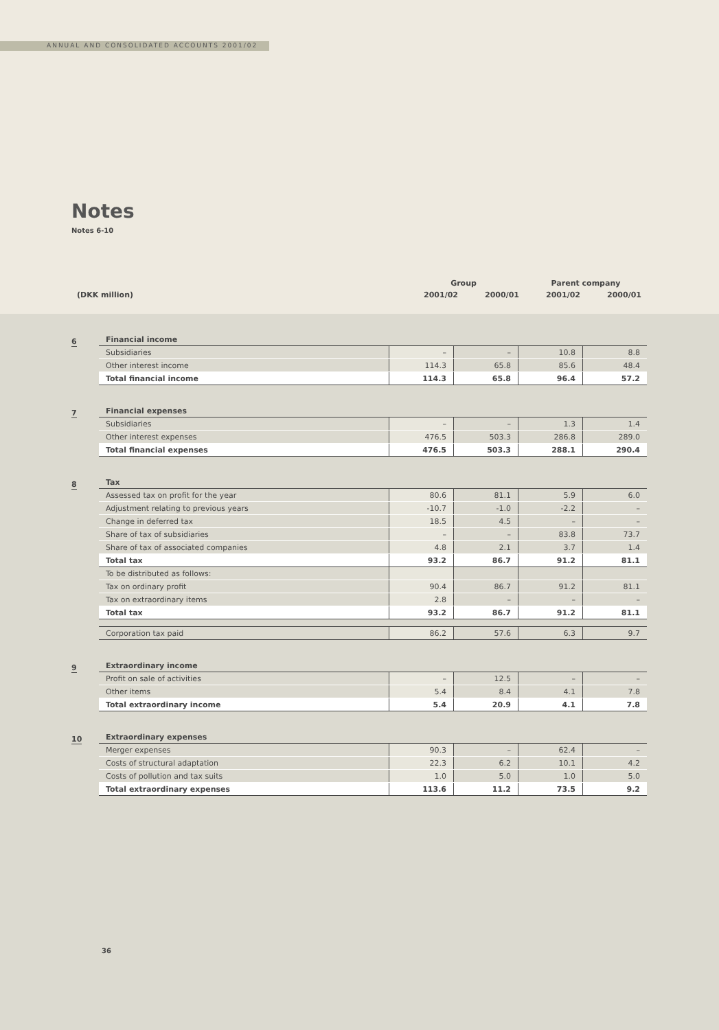ANNUAL AND CONSOLIDATED ACCOUNTS 2001/02
Notes
Notes 6-10
| | Group | | Parent company | |
| (DKK million) | 2001/02 | 2000/01 | 2001/02 | 2000/01 |
6
| Financial income | | | | |
| Subsidiaries | – | – | 10.8 | 8.8 |
| Other interest income | 114.3 | 65.8 | 85.6 | 48.4 |
| Total financial income | 114.3 | 65.8 | 96.4 | 57.2 |
7
| Financial expenses | | | | |
| Subsidiaries | – | – | 1.3 | 1.4 |
| Other interest expenses | 476.5 | 503.3 | 286.8 | 289.0 |
| Total financial expenses | 476.5 | 503.3 | 288.1 | 290.4 |
8
| Tax | | | | |
| Assessed tax on profit for the year | 80.6 | 81.1 | 5.9 | 6.0 |
| Adjustment relating to previous years | -10.7 | -1.0 | -2.2 | – |
| Change in deferred tax | 18.5 | 4.5 | – | – |
| Share of tax of subsidiaries | – | – | 83.8 | 73.7 |
| Share of tax of associated companies | 4.8 | 2.1 | 3.7 | 1.4 |
| Total tax | 93.2 | 86.7 | 91.2 | 81.1 |
| To be distributed as follows: | | | | |
| Tax on ordinary profit | 90.4 | 86.7 | 91.2 | 81.1 |
| Tax on extraordinary items | 2.8 | – | – | – |
| Total tax | 93.2 | 86.7 | 91.2 | 81.1 |
| Corporation tax paid | 86.2 | 57.6 | 6.3 | 9.7 |
9
| Extraordinary income | | | | |
| Profit on sale of activities | – | 12.5 | – | – |
| Other items | 5.4 | 8.4 | 4.1 | 7.8 |
| Total extraordinary income | 5.4 | 20.9 | 4.1 | 7.8 |
10
| Extraordinary expenses | | | | |
| Merger expenses | 90.3 | – | 62.4 | – |
| Costs of structural adaptation | 22.3 | 6.2 | 10.1 | 4.2 |
| Costs of pollution and tax suits | 1.0 | 5.0 | 1.0 | 5.0 |
| Total extraordinary expenses | 113.6 | 11.2 | 73.5 | 9.2 |
36